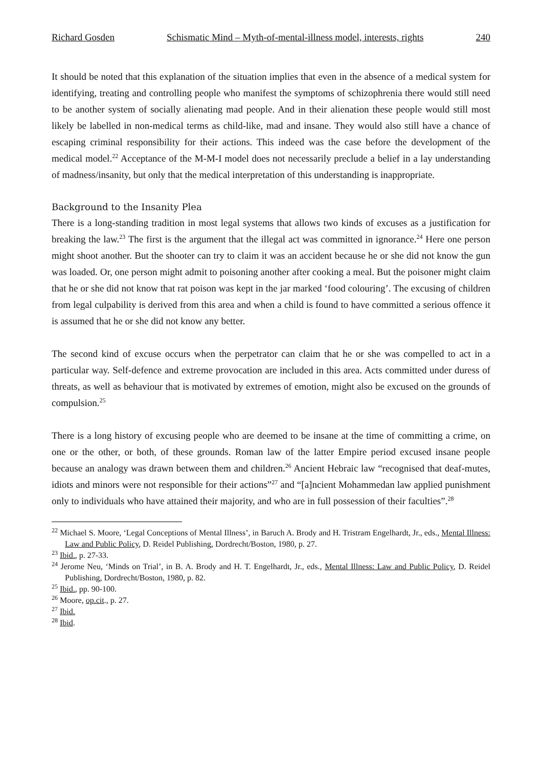Richard Gosden Schismatic Mind – Myth-of-mental-illness model, interests, rights 240
It should be noted that this explanation of the situation implies that even in the absence of a medical system for identifying, treating and controlling people who manifest the symptoms of schizophrenia there would still need to be another system of socially alienating mad people. And in their alienation these people would still most likely be labelled in non-medical terms as child-like, mad and insane. They would also still have a chance of escaping criminal responsibility for their actions. This indeed was the case before the development of the medical model.<sup>22</sup> Acceptance of the M-M-I model does not necessarily preclude a belief in a lay understanding of madness/insanity, but only that the medical interpretation of this understanding is inappropriate.
Background to the Insanity Plea
There is a long-standing tradition in most legal systems that allows two kinds of excuses as a justification for breaking the law.<sup>23</sup> The first is the argument that the illegal act was committed in ignorance.<sup>24</sup> Here one person might shoot another. But the shooter can try to claim it was an accident because he or she did not know the gun was loaded. Or, one person might admit to poisoning another after cooking a meal. But the poisoner might claim that he or she did not know that rat poison was kept in the jar marked ‘food colouring’. The excusing of children from legal culpability is derived from this area and when a child is found to have committed a serious offence it is assumed that he or she did not know any better.
The second kind of excuse occurs when the perpetrator can claim that he or she was compelled to act in a particular way. Self-defence and extreme provocation are included in this area. Acts committed under duress of threats, as well as behaviour that is motivated by extremes of emotion, might also be excused on the grounds of compulsion.<sup>25</sup>
There is a long history of excusing people who are deemed to be insane at the time of committing a crime, on one or the other, or both, of these grounds. Roman law of the latter Empire period excused insane people because an analogy was drawn between them and children.<sup>26</sup> Ancient Hebraic law “recognised that deaf-mutes, idiots and minors were not responsible for their actions”<sup>27</sup> and “[a]ncient Mohammedan law applied punishment only to individuals who have attained their majority, and who are in full possession of their faculties”.<sup>28</sup>
<sup>22</sup> Michael S. Moore, ‘Legal Conceptions of Mental Illness’, in Baruch A. Brody and H. Tristram Engelhardt, Jr., eds., Mental Illness: Law and Public Policy, D. Reidel Publishing, Dordrecht/Boston, 1980, p. 27.
<sup>23</sup> Ibid., p. 27-33.
<sup>24</sup> Jerome Neu, ‘Minds on Trial’, in B. A. Brody and H. T. Engelhardt, Jr., eds., Mental Illness: Law and Public Policy, D. Reidel Publishing, Dordrecht/Boston, 1980, p. 82.
<sup>25</sup> Ibid., pp. 90-100.
<sup>26</sup> Moore, op.cit., p. 27.
<sup>27</sup> Ibid.
<sup>28</sup> Ibid.